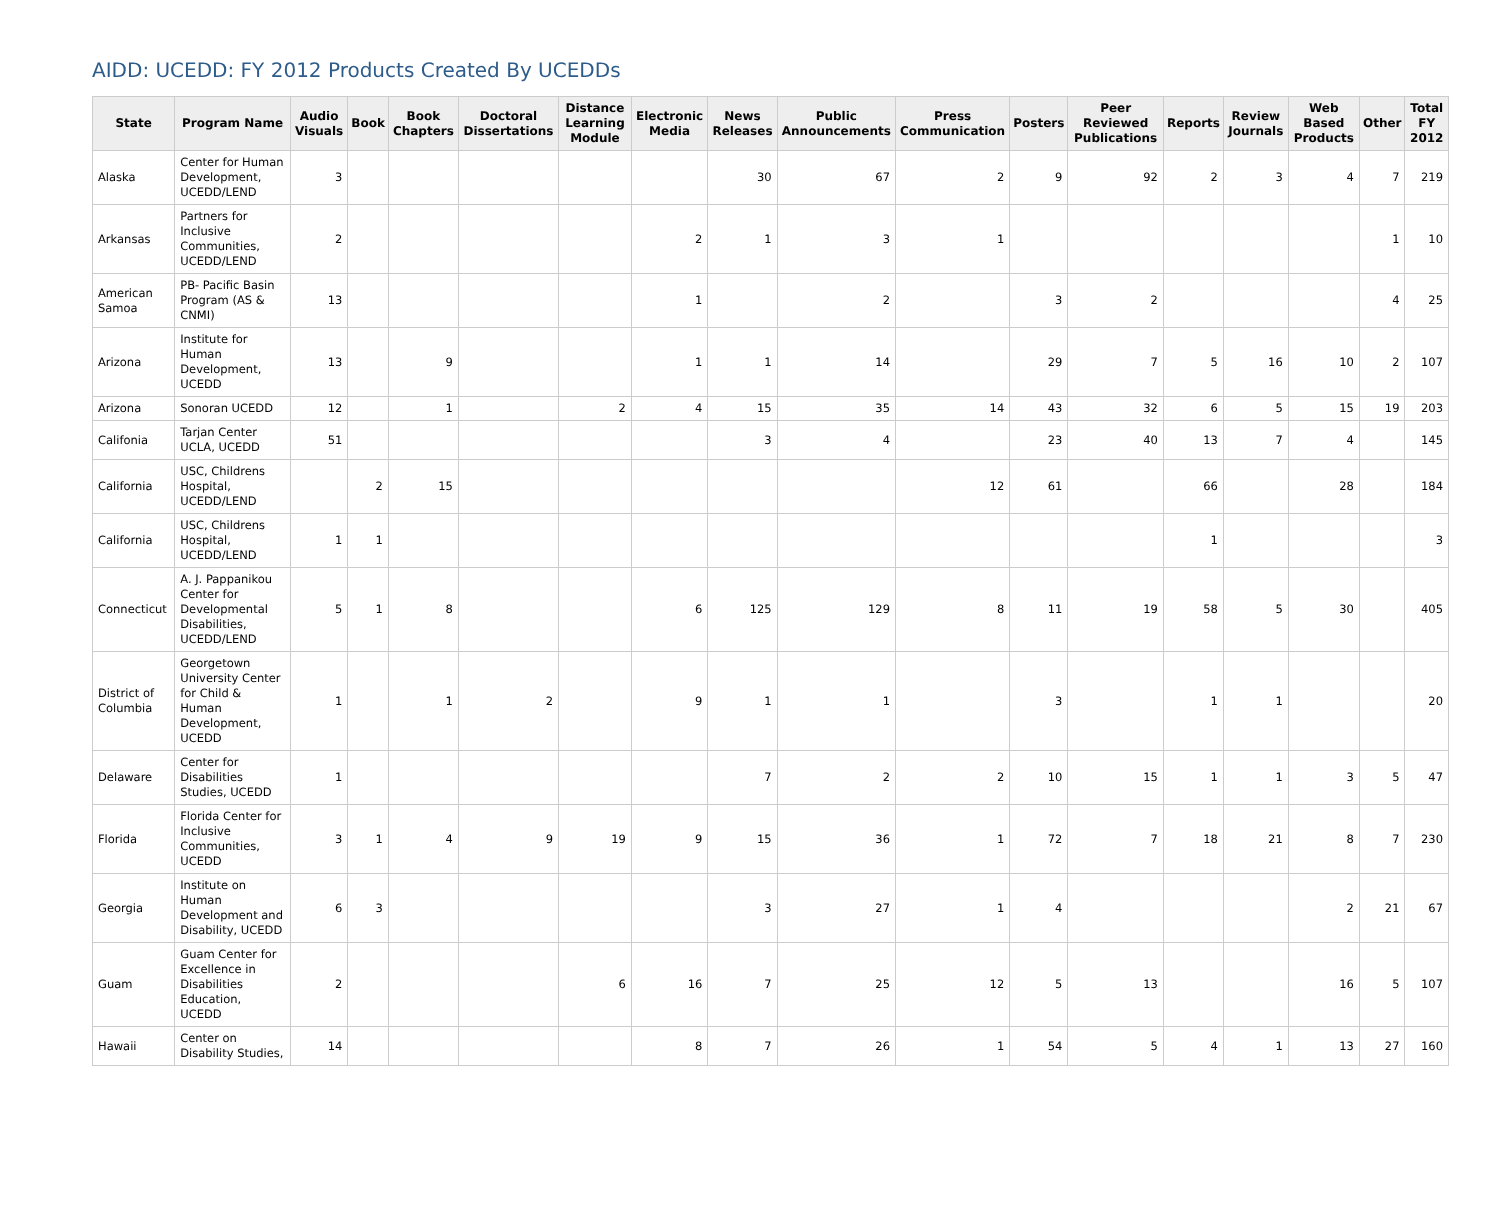AIDD: UCEDD: FY 2012 Products Created By UCEDDs
| State | Program Name | Audio Visuals | Book | Book Chapters | Doctoral Dissertations | Distance Learning Module | Electronic Media | News Releases | Public Announcements | Press Communication | Posters | Peer Reviewed Publications | Reports | Review Journals | Web Based Products | Other | Total FY 2012 |
| --- | --- | --- | --- | --- | --- | --- | --- | --- | --- | --- | --- | --- | --- | --- | --- | --- | --- |
| Alaska | Center for Human Development, UCEDD/LEND | 3 | | | | | | 30 | 67 | 2 | 9 | 92 | 2 | 3 | 4 | 7 | 219 |
| Arkansas | Partners for Inclusive Communities, UCEDD/LEND | 2 | | | | | 2 | 1 | 3 | 1 | | | | | | 1 | 10 |
| American Samoa | PB- Pacific Basin Program (AS & CNMI) | 13 | | | | | 1 | | 2 | | 3 | 2 | | | | 4 | 25 |
| Arizona | Institute for Human Development, UCEDD | 13 | | 9 | | | 1 | 1 | 14 | | 29 | 7 | 5 | 16 | 10 | 2 | 107 |
| Arizona | Sonoran UCEDD | 12 | | 1 | | 2 | 4 | 15 | 35 | 14 | 43 | 32 | 6 | 5 | 15 | 19 | 203 |
| Califonia | Tarjan Center UCLA, UCEDD | 51 | | | | | | 3 | 4 | | 23 | 40 | 13 | 7 | 4 | | 145 |
| California | USC, Childrens Hospital, UCEDD/LEND | | 2 | 15 | | | | | | 12 | 61 | | 66 | | 28 | | 184 |
| California | USC, Childrens Hospital, UCEDD/LEND | 1 | 1 | | | | | | | | | | 1 | | | | 3 |
| Connecticut | A. J. Pappanikou Center for Developmental Disabilities, UCEDD/LEND | 5 | 1 | 8 | | | 6 | 125 | 129 | 8 | 11 | 19 | 58 | 5 | 30 | | 405 |
| District of Columbia | Georgetown University Center for Child & Human Development, UCEDD | 1 | | 1 | 2 | | 9 | 1 | 1 | | 3 | | 1 | 1 | | | 20 |
| Delaware | Center for Disabilities Studies, UCEDD | 1 | | | | | | 7 | 2 | 2 | 10 | 15 | 1 | 1 | 3 | 5 | 47 |
| Florida | Florida Center for Inclusive Communities, UCEDD | 3 | 1 | 4 | 9 | 19 | 9 | 15 | 36 | 1 | 72 | 7 | 18 | 21 | 8 | 7 | 230 |
| Georgia | Institute on Human Development and Disability, UCEDD | 6 | 3 | | | | | 3 | 27 | 1 | 4 | | | | 2 | 21 | 67 |
| Guam | Guam Center for Excellence in Disabilities Education, UCEDD | 2 | | | | 6 | 16 | 7 | 25 | 12 | 5 | 13 | | | 16 | 5 | 107 |
| Hawaii | Center on Disability Studies, | 14 | | | | | 8 | 7 | 26 | 1 | 54 | 5 | 4 | 1 | 13 | 27 | 160 |